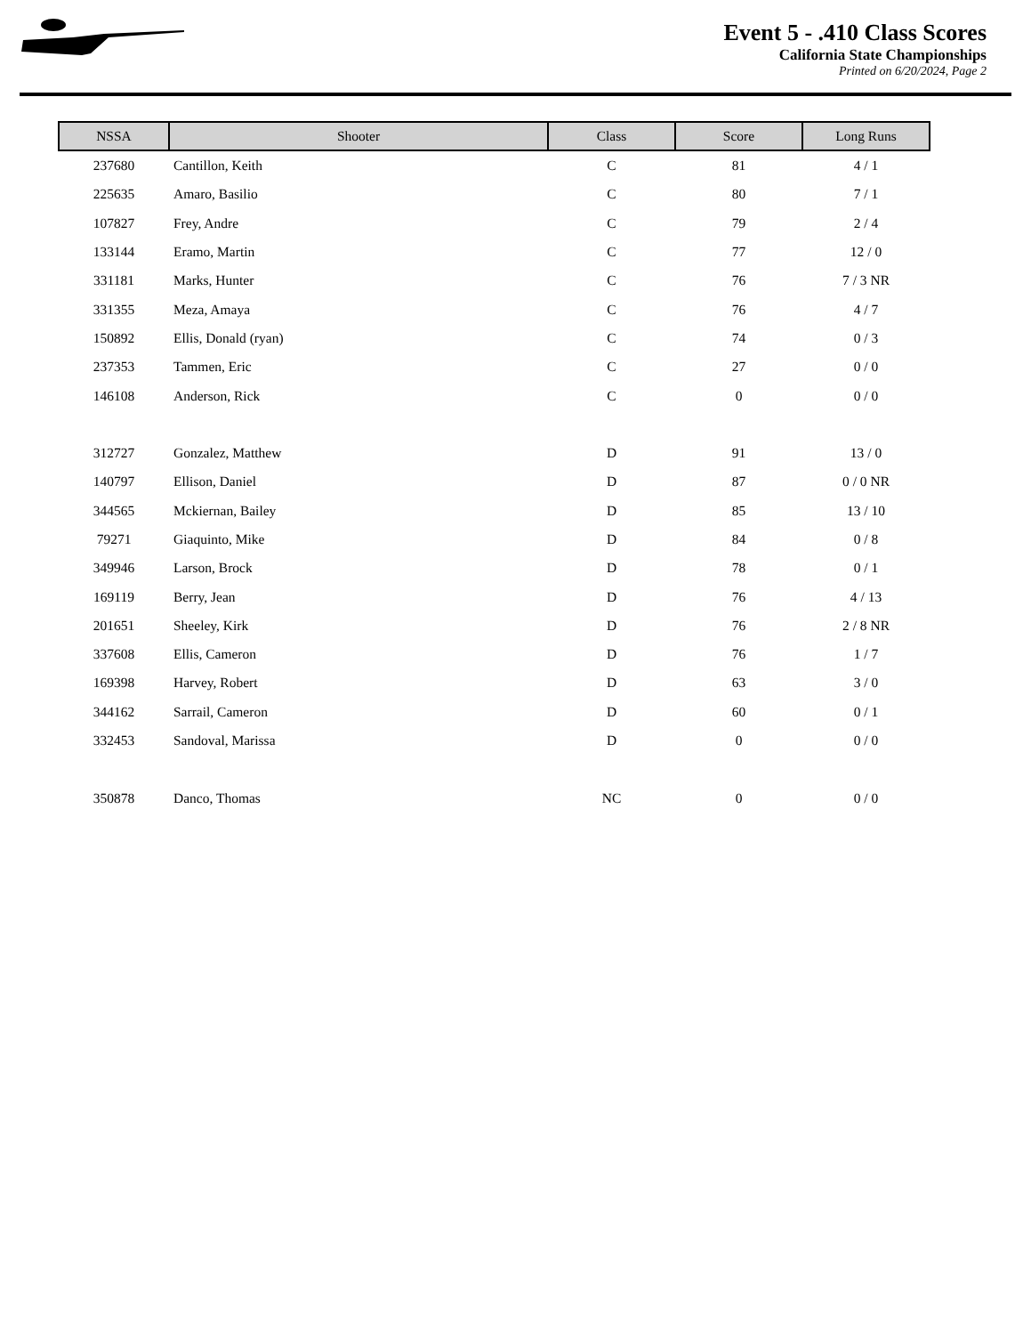Event 5 - .410 Class Scores
California State Championships
Printed on 6/20/2024, Page 2
| NSSA | Shooter | Class | Score | Long Runs |
| --- | --- | --- | --- | --- |
| 237680 | Cantillon, Keith | C | 81 | 4 / 1 |
| 225635 | Amaro, Basilio | C | 80 | 7 / 1 |
| 107827 | Frey, Andre | C | 79 | 2 / 4 |
| 133144 | Eramo, Martin | C | 77 | 12 / 0 |
| 331181 | Marks, Hunter | C | 76 | 7 / 3 NR |
| 331355 | Meza, Amaya | C | 76 | 4 / 7 |
| 150892 | Ellis, Donald (ryan) | C | 74 | 0 / 3 |
| 237353 | Tammen, Eric | C | 27 | 0 / 0 |
| 146108 | Anderson, Rick | C | 0 | 0 / 0 |
| 312727 | Gonzalez, Matthew | D | 91 | 13 / 0 |
| 140797 | Ellison, Daniel | D | 87 | 0 / 0 NR |
| 344565 | Mckiernan, Bailey | D | 85 | 13 / 10 |
| 79271 | Giaquinto, Mike | D | 84 | 0 / 8 |
| 349946 | Larson, Brock | D | 78 | 0 / 1 |
| 169119 | Berry, Jean | D | 76 | 4 / 13 |
| 201651 | Sheeley, Kirk | D | 76 | 2 / 8 NR |
| 337608 | Ellis, Cameron | D | 76 | 1 / 7 |
| 169398 | Harvey, Robert | D | 63 | 3 / 0 |
| 344162 | Sarrail, Cameron | D | 60 | 0 / 1 |
| 332453 | Sandoval, Marissa | D | 0 | 0 / 0 |
| 350878 | Danco, Thomas | NC | 0 | 0 / 0 |